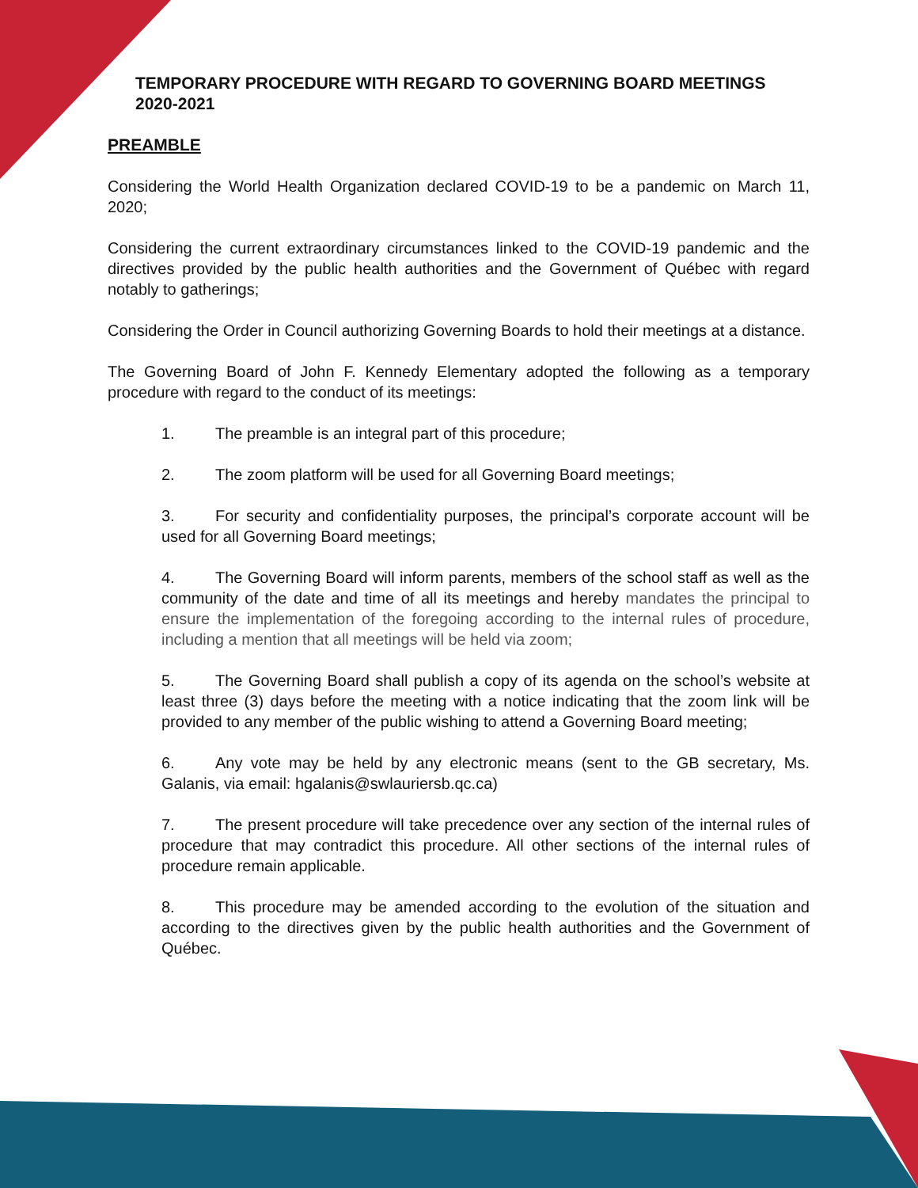TEMPORARY PROCEDURE WITH REGARD TO GOVERNING BOARD MEETINGS 2020-2021
PREAMBLE
Considering the World Health Organization declared COVID-19 to be a pandemic on March 11, 2020;
Considering the current extraordinary circumstances linked to the COVID-19 pandemic and the directives provided by the public health authorities and the Government of Québec with regard notably to gatherings;
Considering the Order in Council authorizing Governing Boards to hold their meetings at a distance.
The Governing Board of John F. Kennedy Elementary adopted the following as a temporary procedure with regard to the conduct of its meetings:
1. The preamble is an integral part of this procedure;
2. The zoom platform will be used for all Governing Board meetings;
3. For security and confidentiality purposes, the principal’s corporate account will be used for all Governing Board meetings;
4. The Governing Board will inform parents, members of the school staff as well as the community of the date and time of all its meetings and hereby mandates the principal to ensure the implementation of the foregoing according to the internal rules of procedure, including a mention that all meetings will be held via zoom;
5. The Governing Board shall publish a copy of its agenda on the school’s website at least three (3) days before the meeting with a notice indicating that the zoom link will be provided to any member of the public wishing to attend a Governing Board meeting;
6. Any vote may be held by any electronic means (sent to the GB secretary, Ms. Galanis, via email: hgalanis@swlauriersb.qc.ca)
7. The present procedure will take precedence over any section of the internal rules of procedure that may contradict this procedure. All other sections of the internal rules of procedure remain applicable.
8. This procedure may be amended according to the evolution of the situation and according to the directives given by the public health authorities and the Government of Québec.